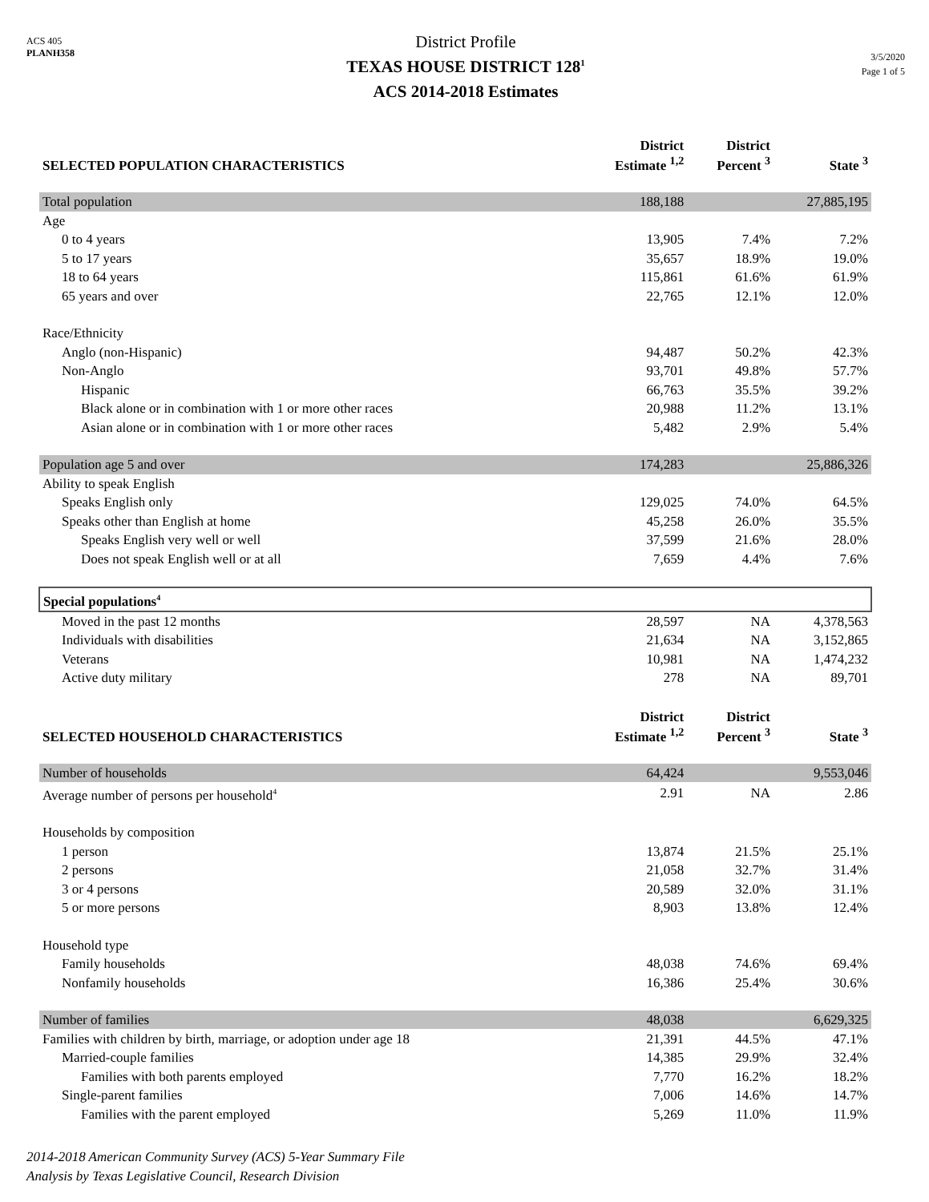ACS 405
PLANH358
District Profile
TEXAS HOUSE DISTRICT 128<sup>1</sup>
ACS 2014-2018 Estimates
3/5/2020
Page 1 of 5
| SELECTED POPULATION CHARACTERISTICS | District Estimate <sup>1,2</sup> | District Percent <sup>3</sup> | State <sup>3</sup> |
| --- | --- | --- | --- |
| Total population | 188,188 | | 27,885,195 |
| Age | | | |
| 0 to 4 years | 13,905 | 7.4% | 7.2% |
| 5 to 17 years | 35,657 | 18.9% | 19.0% |
| 18 to 64 years | 115,861 | 61.6% | 61.9% |
| 65 years and over | 22,765 | 12.1% | 12.0% |
| Race/Ethnicity | | | |
| Anglo (non-Hispanic) | 94,487 | 50.2% | 42.3% |
| Non-Anglo | 93,701 | 49.8% | 57.7% |
| Hispanic | 66,763 | 35.5% | 39.2% |
| Black alone or in combination with 1 or more other races | 20,988 | 11.2% | 13.1% |
| Asian alone or in combination with 1 or more other races | 5,482 | 2.9% | 5.4% |
| Population age 5 and over | 174,283 | | 25,886,326 |
| Ability to speak English | | | |
| Speaks English only | 129,025 | 74.0% | 64.5% |
| Speaks other than English at home | 45,258 | 26.0% | 35.5% |
| Speaks English very well or well | 37,599 | 21.6% | 28.0% |
| Does not speak English well or at all | 7,659 | 4.4% | 7.6% |
| Special populations<sup>4</sup> | | | |
| Moved in the past 12 months | 28,597 | NA | 4,378,563 |
| Individuals with disabilities | 21,634 | NA | 3,152,865 |
| Veterans | 10,981 | NA | 1,474,232 |
| Active duty military | 278 | NA | 89,701 |
| SELECTED HOUSEHOLD CHARACTERISTICS | District Estimate <sup>1,2</sup> | District Percent <sup>3</sup> | State <sup>3</sup> |
| Number of households | 64,424 | | 9,553,046 |
| Average number of persons per household<sup>4</sup> | 2.91 | NA | 2.86 |
| Households by composition | | | |
| 1 person | 13,874 | 21.5% | 25.1% |
| 2 persons | 21,058 | 32.7% | 31.4% |
| 3 or 4 persons | 20,589 | 32.0% | 31.1% |
| 5 or more persons | 8,903 | 13.8% | 12.4% |
| Household type | | | |
| Family households | 48,038 | 74.6% | 69.4% |
| Nonfamily households | 16,386 | 25.4% | 30.6% |
| Number of families | 48,038 | | 6,629,325 |
| Families with children by birth, marriage, or adoption under age 18 | 21,391 | 44.5% | 47.1% |
| Married-couple families | 14,385 | 29.9% | 32.4% |
| Families with both parents employed | 7,770 | 16.2% | 18.2% |
| Single-parent families | 7,006 | 14.6% | 14.7% |
| Families with the parent employed | 5,269 | 11.0% | 11.9% |
2014-2018 American Community Survey (ACS) 5-Year Summary File
Analysis by Texas Legislative Council, Research Division